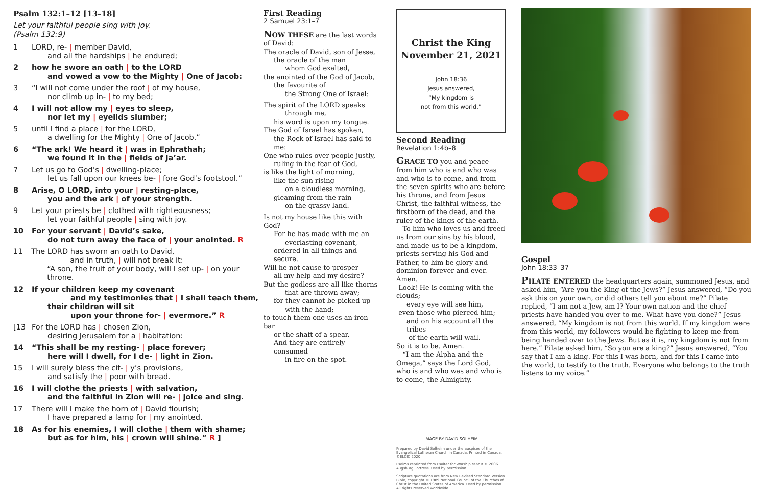Psalm 132:1–12 [13–18]
Let your faithful people sing with joy.
(Psalm 132:9)
1
LORD, re- | member David,
and all the hardships | he endured;
2
how he swore an oath | to the LORD
and vowed a vow to the Mighty | One of Jacob:
3
“I will not come under the roof | of my house,
nor climb up in- | to my bed;
4
I will not allow my | eyes to sleep,
nor let my | eyelids slumber;
5
until I find a place | for the LORD,
a dwelling for the Mighty | One of Jacob.”
6
“The ark! We heard it | was in Ephrathah;
we found it in the | fields of Ja’ar.
7
Let us go to God’s | dwelling-place;
let us fall upon our knees be- | fore God’s footstool.”
8
Arise, O LORD, into your | resting-place,
you and the ark | of your strength.
9
Let your priests be | clothed with righteousness;
let your faithful people | sing with joy.
10
For your servant | David’s sake,
do not turn away the face of | your anointed. R
11
The LORD has sworn an oath to David,
and in truth, | will not break it:
“A son, the fruit of your body, will I set up- | on your throne.
12
If your children keep my covenant
and my testimonies that | I shall teach them,
their children will sit
upon your throne for- | evermore.” R
[13
For the LORD has | chosen Zion,
desiring Jerusalem for a | habitation:
14
“This shall be my resting- | place forever;
here will I dwell, for I de- | light in Zion.
15
I will surely bless the cit- | y’s provisions,
and satisfy the | poor with bread.
16
I will clothe the priests | with salvation,
and the faithful in Zion will re- | joice and sing.
17
There will I make the horn of | David flourish;
I have prepared a lamp for | my anointed.
18
As for his enemies, I will clothe | them with shame;
but as for him, his | crown will shine.” R ]
First Reading
2 Samuel 23:1–7
NOW THESE are the last words of David:
The oracle of David, son of Jesse,
the oracle of the man
whom God exalted,
the anointed of the God of Jacob,
the favourite of
the Strong One of Israel:
The spirit of the LORD speaks
through me,
his word is upon my tongue.
The God of Israel has spoken,
the Rock of Israel has said to me:
One who rules over people justly,
ruling in the fear of God,
is like the light of morning,
like the sun rising
on a cloudless morning,
gleaming from the rain
on the grassy land.
Is not my house like this with God?
For he has made with me an
everlasting covenant,
ordered in all things and secure.
Will he not cause to prosper
all my help and my desire?
But the godless are all like thorns
that are thrown away;
for they cannot be picked up
with the hand;
to touch them one uses an iron bar
or the shaft of a spear.
And they are entirely consumed
in fire on the spot.
Christ the King
November 21, 2021
John 18:36
Jesus answered,
“My kingdom is
not from this world.”
Second Reading
Revelation 1:4b–8
GRACE TO you and peace from him who is and who was and who is to come, and from the seven spirits who are before his throne, and from Jesus Christ, the faithful witness, the firstborn of the dead, and the ruler of the kings of the earth.
To him who loves us and freed us from our sins by his blood, and made us to be a kingdom, priests serving his God and Father, to him be glory and dominion forever and ever. Amen.
Look! He is coming with the clouds;
every eye will see him,
even those who pierced him;
and on his account all the tribes
of the earth will wail.
So it is to be. Amen.
“I am the Alpha and the Omega,” says the Lord God, who is and who was and who is to come, the Almighty.
IMAGE BY DAVID SOLHEIM
Prepared by David Solheim under the auspices of the Evangelical Lutheran Church in Canada. Printed in Canada. ©ELCIC 2020.
Psalms reprinted from Psalter for Worship Year B © 2006 Augsburg Fortress. Used by permission.
Scripture quotations are from New Revised Standard Version Bible, copyright © 1989 National Council of the Churches of Christ in the United States of America. Used by permission. All rights reserved worldwide.
Gospel
John 18:33–37
PILATE ENTERED the headquarters again, summoned Jesus, and asked him, “Are you the King of the Jews?” Jesus answered, “Do you ask this on your own, or did others tell you about me?” Pilate replied, “I am not a Jew, am I? Your own nation and the chief priests have handed you over to me. What have you done?” Jesus answered, “My kingdom is not from this world. If my kingdom were from this world, my followers would be fighting to keep me from being handed over to the Jews. But as it is, my kingdom is not from here.” Pilate asked him, “So you are a king?” Jesus answered, “You say that I am a king. For this I was born, and for this I came into the world, to testify to the truth. Everyone who belongs to the truth listens to my voice.”